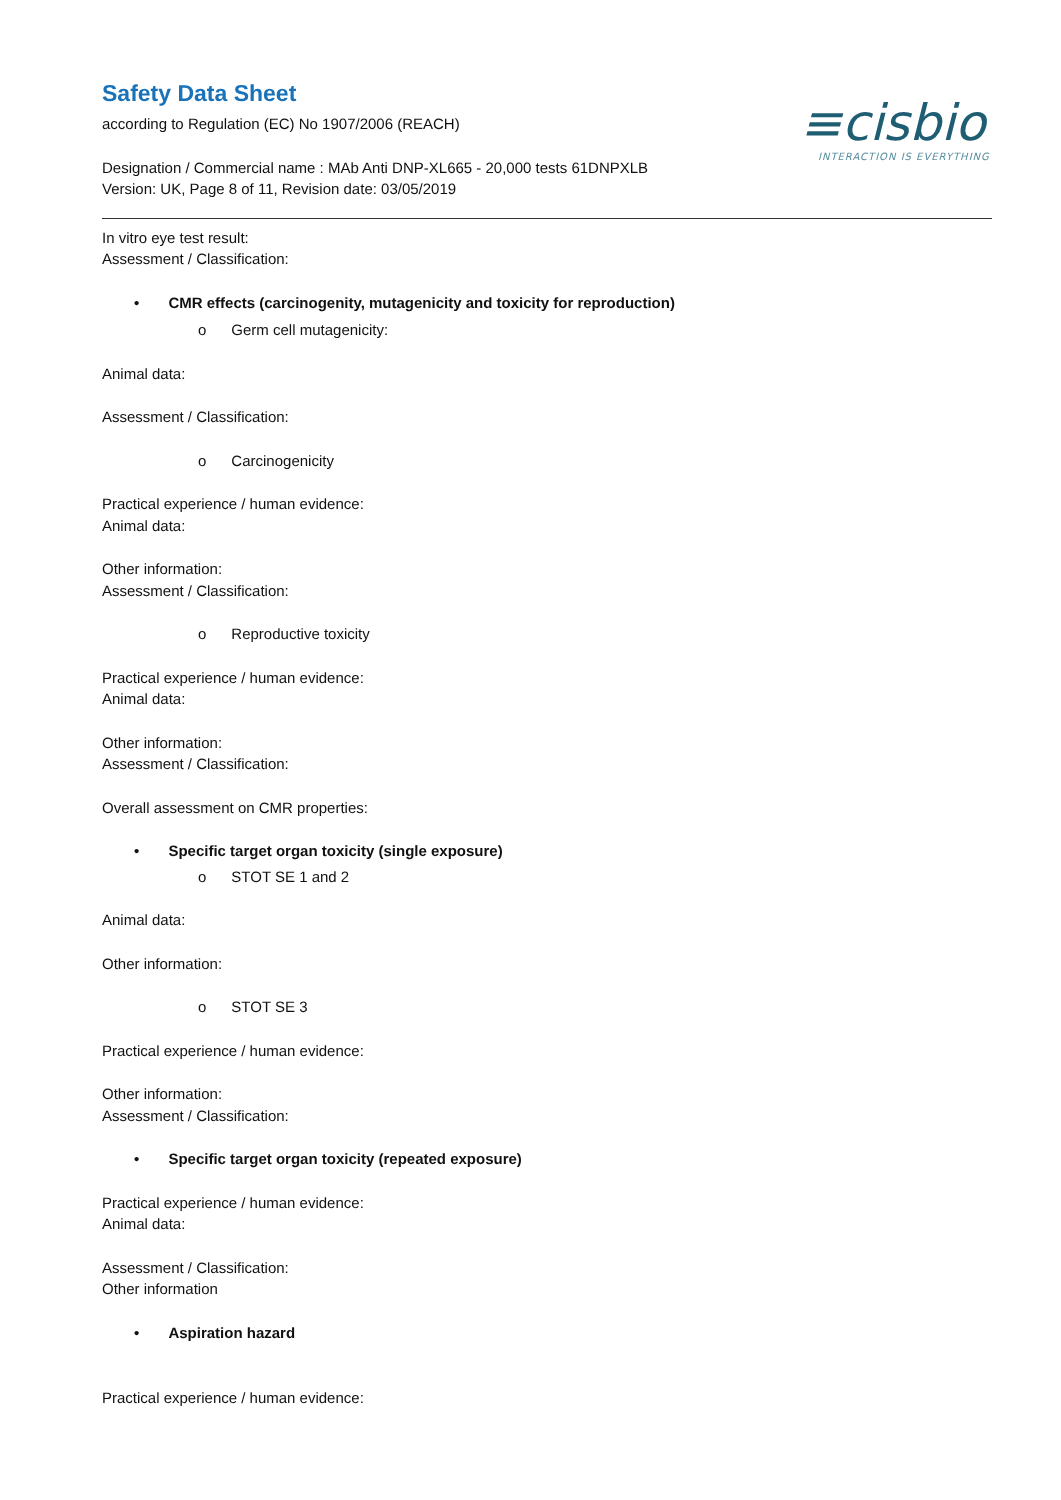≡cisbio
INTERACTION IS EVERYTHING
Safety Data Sheet
according to Regulation (EC) No 1907/2006 (REACH)
Designation / Commercial name : MAb Anti DNP-XL665 - 20,000 tests 61DNPXLB
Version: UK, Page 8 of 11, Revision date: 03/05/2019
In vitro eye test result:
Assessment / Classification:
• CMR effects (carcinogenity, mutagenicity and toxicity for reproduction)
o Germ cell mutagenicity:
Animal data:
Assessment / Classification:
o Carcinogenicity
Practical experience / human evidence:
Animal data:
Other information:
Assessment / Classification:
o Reproductive toxicity
Practical experience / human evidence:
Animal data:
Other information:
Assessment / Classification:
Overall assessment on CMR properties:
• Specific target organ toxicity (single exposure)
o STOT SE 1 and 2
Animal data:
Other information:
o STOT SE 3
Practical experience / human evidence:
Other information:
Assessment / Classification:
• Specific target organ toxicity (repeated exposure)
Practical experience / human evidence:
Animal data:
Assessment / Classification:
Other information
• Aspiration hazard
Practical experience / human evidence: